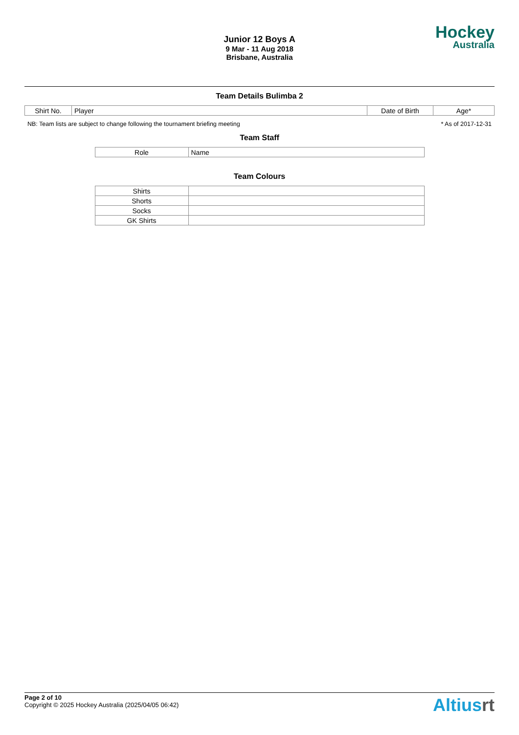Junior 12 Boys A
9 Mar - 11 Aug 2018
Brisbane, Australia
Hockey
Australia
Team Details Bulimba 2
| Shirt No. | Player | Date of Birth | Age* |
| --- | --- | --- | --- |
NB: Team lists are subject to change following the tournament briefing meeting * As of 2017-12-31
Team Staff
| Role | Name |
| --- | --- |
Team Colours
| Shirts | |
| Shorts | |
| Socks | |
| GK Shirts | |
Page 2 of 10
Copyright © 2025 Hockey Australia (2025/04/05 06:42)
Altiusrt